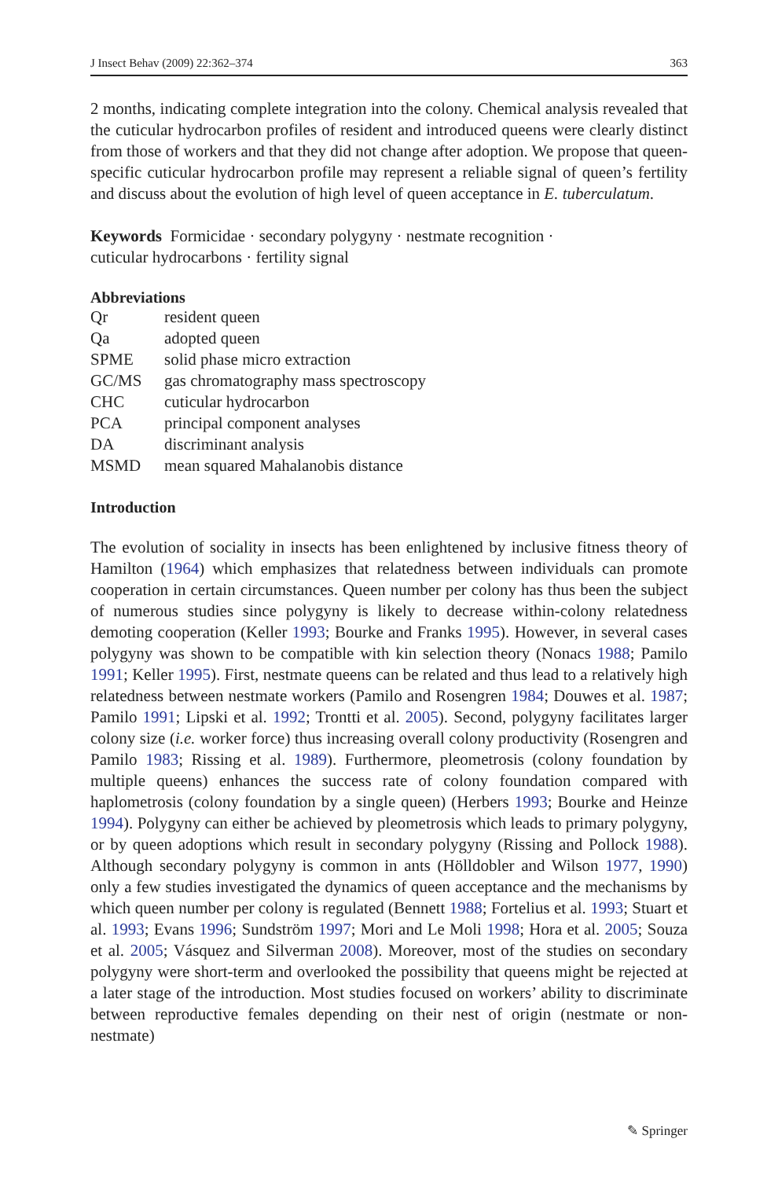J Insect Behav (2009) 22:362–374 363
2 months, indicating complete integration into the colony. Chemical analysis revealed that the cuticular hydrocarbon profiles of resident and introduced queens were clearly distinct from those of workers and that they did not change after adoption. We propose that queen-specific cuticular hydrocarbon profile may represent a reliable signal of queen’s fertility and discuss about the evolution of high level of queen acceptance in E. tuberculatum.
Keywords Formicidae · secondary polygyny · nestmate recognition ·
cuticular hydrocarbons · fertility signal
Abbreviations
| Qr | resident queen |
| Qa | adopted queen |
| SPME | solid phase micro extraction |
| GC/MS | gas chromatography mass spectroscopy |
| CHC | cuticular hydrocarbon |
| PCA | principal component analyses |
| DA | discriminant analysis |
| MSMD | mean squared Mahalanobis distance |
Introduction
The evolution of sociality in insects has been enlightened by inclusive fitness theory of Hamilton (1964) which emphasizes that relatedness between individuals can promote cooperation in certain circumstances. Queen number per colony has thus been the subject of numerous studies since polygyny is likely to decrease within-colony relatedness demoting cooperation (Keller 1993; Bourke and Franks 1995). However, in several cases polygyny was shown to be compatible with kin selection theory (Nonacs 1988; Pamilo 1991; Keller 1995). First, nestmate queens can be related and thus lead to a relatively high relatedness between nestmate workers (Pamilo and Rosengren 1984; Douwes et al. 1987; Pamilo 1991; Lipski et al. 1992; Trontti et al. 2005). Second, polygyny facilitates larger colony size (i.e. worker force) thus increasing overall colony productivity (Rosengren and Pamilo 1983; Rissing et al. 1989). Furthermore, pleometrosis (colony foundation by multiple queens) enhances the success rate of colony foundation compared with haplometrosis (colony foundation by a single queen) (Herbers 1993; Bourke and Heinze 1994). Polygyny can either be achieved by pleometrosis which leads to primary polygyny, or by queen adoptions which result in secondary polygyny (Rissing and Pollock 1988). Although secondary polygyny is common in ants (Hölldobler and Wilson 1977, 1990) only a few studies investigated the dynamics of queen acceptance and the mechanisms by which queen number per colony is regulated (Bennett 1988; Fortelius et al. 1993; Stuart et al. 1993; Evans 1996; Sundström 1997; Mori and Le Moli 1998; Hora et al. 2005; Souza et al. 2005; Vásquez and Silverman 2008). Moreover, most of the studies on secondary polygyny were short-term and overlooked the possibility that queens might be rejected at a later stage of the introduction. Most studies focused on workers’ ability to discriminate between reproductive females depending on their nest of origin (nestmate or non-nestmate)
✎ Springer